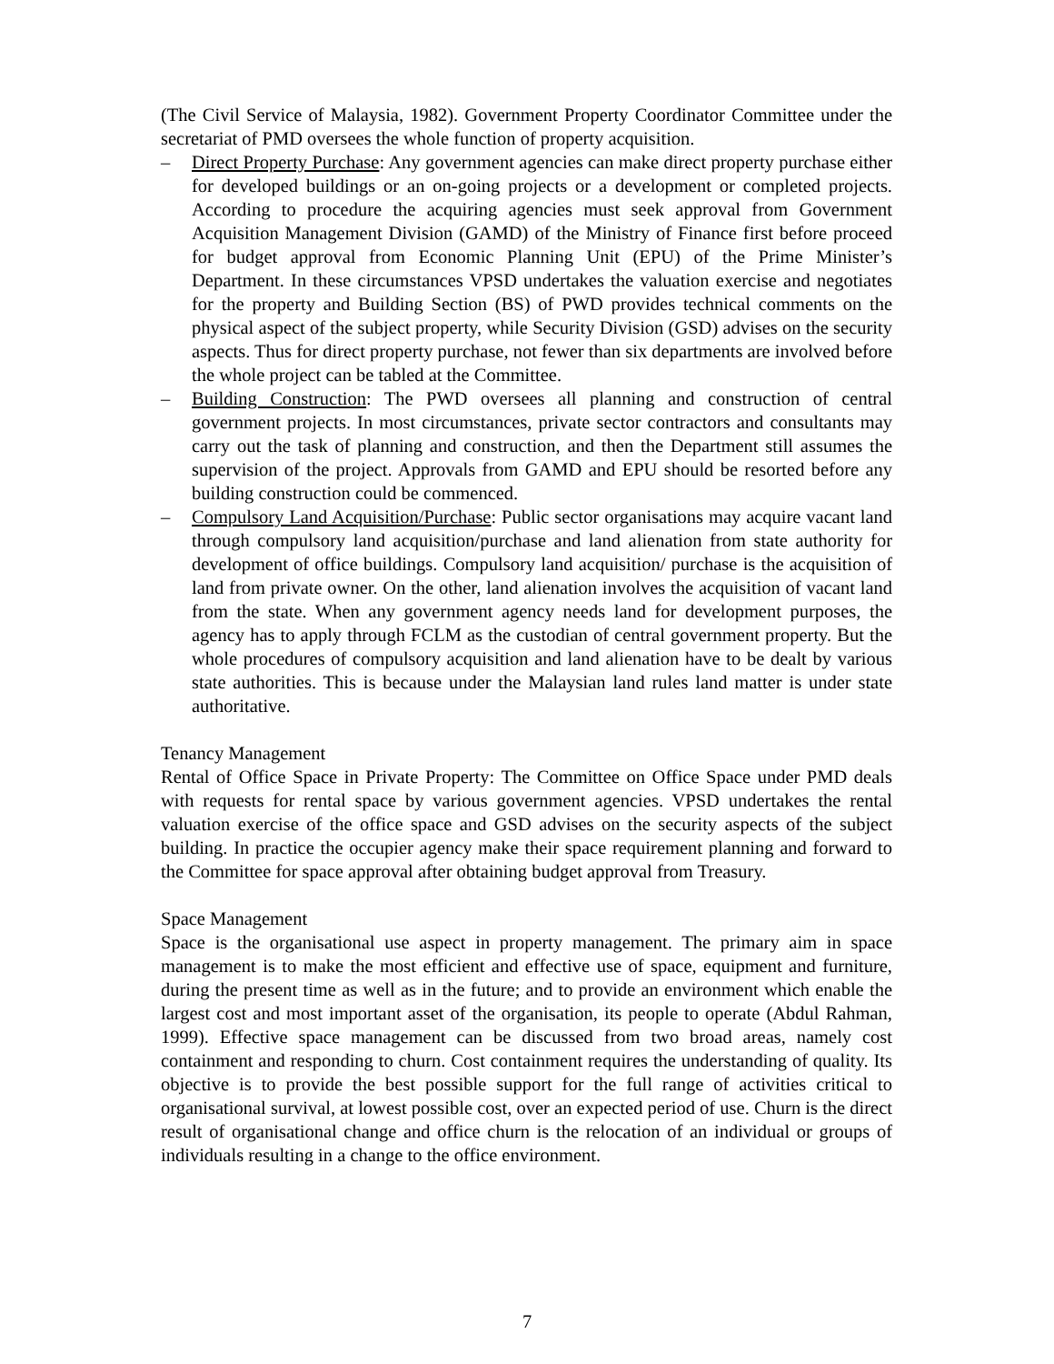(The Civil Service of Malaysia, 1982). Government Property Coordinator Committee under the secretariat of PMD oversees the whole function of property acquisition.
– Direct Property Purchase: Any government agencies can make direct property purchase either for developed buildings or an on-going projects or a development or completed projects. According to procedure the acquiring agencies must seek approval from Government Acquisition Management Division (GAMD) of the Ministry of Finance first before proceed for budget approval from Economic Planning Unit (EPU) of the Prime Minister’s Department. In these circumstances VPSD undertakes the valuation exercise and negotiates for the property and Building Section (BS) of PWD provides technical comments on the physical aspect of the subject property, while Security Division (GSD) advises on the security aspects. Thus for direct property purchase, not fewer than six departments are involved before the whole project can be tabled at the Committee.
– Building Construction: The PWD oversees all planning and construction of central government projects. In most circumstances, private sector contractors and consultants may carry out the task of planning and construction, and then the Department still assumes the supervision of the project. Approvals from GAMD and EPU should be resorted before any building construction could be commenced.
– Compulsory Land Acquisition/Purchase: Public sector organisations may acquire vacant land through compulsory land acquisition/purchase and land alienation from state authority for development of office buildings. Compulsory land acquisition/ purchase is the acquisition of land from private owner. On the other, land alienation involves the acquisition of vacant land from the state. When any government agency needs land for development purposes, the agency has to apply through FCLM as the custodian of central government property. But the whole procedures of compulsory acquisition and land alienation have to be dealt by various state authorities. This is because under the Malaysian land rules land matter is under state authoritative.
Tenancy Management
Rental of Office Space in Private Property: The Committee on Office Space under PMD deals with requests for rental space by various government agencies. VPSD undertakes the rental valuation exercise of the office space and GSD advises on the security aspects of the subject building. In practice the occupier agency make their space requirement planning and forward to the Committee for space approval after obtaining budget approval from Treasury.
Space Management
Space is the organisational use aspect in property management. The primary aim in space management is to make the most efficient and effective use of space, equipment and furniture, during the present time as well as in the future; and to provide an environment which enable the largest cost and most important asset of the organisation, its people to operate (Abdul Rahman, 1999). Effective space management can be discussed from two broad areas, namely cost containment and responding to churn. Cost containment requires the understanding of quality. Its objective is to provide the best possible support for the full range of activities critical to organisational survival, at lowest possible cost, over an expected period of use. Churn is the direct result of organisational change and office churn is the relocation of an individual or groups of individuals resulting in a change to the office environment.
7